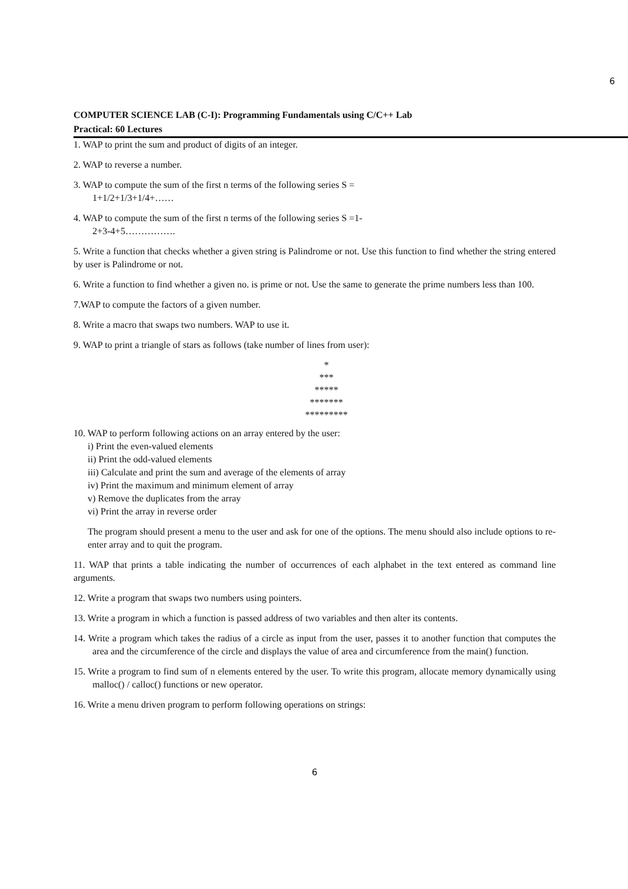6
COMPUTER SCIENCE LAB (C-I): Programming Fundamentals using C/C++ Lab
Practical: 60 Lectures
1. WAP to print the sum and product of digits of an integer.
2. WAP to reverse a number.
3. WAP to compute the sum of the first n terms of the following series S =
1+1/2+1/3+1/4+……
4. WAP to compute the sum of the first n terms of the following series S =1-
2+3-4+5…………….
5. Write a function that checks whether a given string is Palindrome or not. Use this function to find whether the string entered by user is Palindrome or not.
6. Write a function to find whether a given no. is prime or not. Use the same to generate the prime numbers less than 100.
7.WAP to compute the factors of a given number.
8. Write a macro that swaps two numbers. WAP to use it.
9. WAP to print a triangle of stars as follows (take number of lines from user):
*
***
*****
*******
*********
10. WAP to perform following actions on an array entered by the user:
i) Print the even-valued elements
ii) Print the odd-valued elements
iii) Calculate and print the sum and average of the elements of array
iv) Print the maximum and minimum element of array
v) Remove the duplicates from the array
vi) Print the array in reverse order
The program should present a menu to the user and ask for one of the options. The menu should also include options to re-enter array and to quit the program.
11. WAP that prints a table indicating the number of occurrences of each alphabet in the text entered as command line arguments.
12. Write a program that swaps two numbers using pointers.
13. Write a program in which a function is passed address of two variables and then alter its contents.
14. Write a program which takes the radius of a circle as input from the user, passes it to another function that computes the area and the circumference of the circle and displays the value of area and circumference from the main() function.
15. Write a program to find sum of n elements entered by the user. To write this program, allocate memory dynamically using malloc() / calloc() functions or new operator.
16. Write a menu driven program to perform following operations on strings:
6